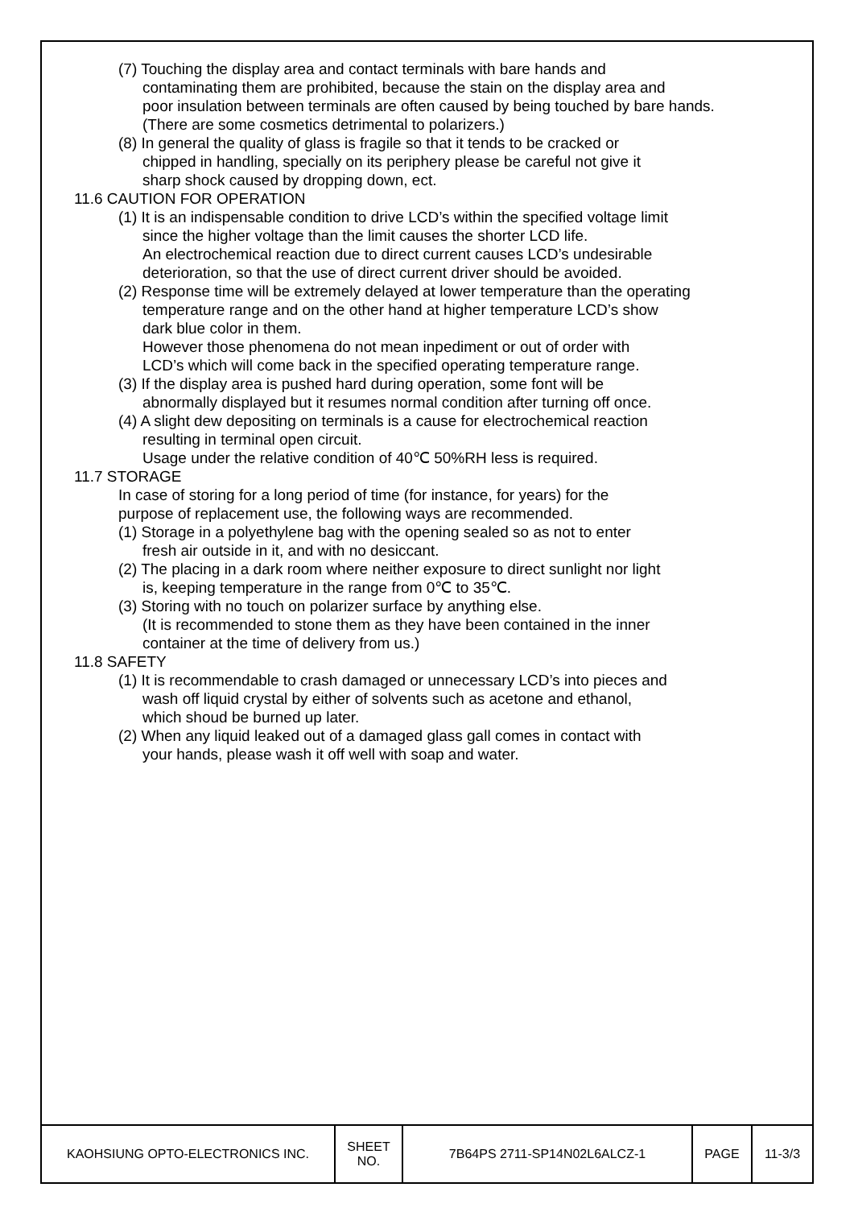(7) Touching the display area and contact terminals with bare hands and
contaminating them are prohibited, because the stain on the display area and
poor insulation between terminals are often caused by being touched by bare hands.
(There are some cosmetics detrimental to polarizers.)
(8) In general the quality of glass is fragile so that it tends to be cracked or
chipped in handling, specially on its periphery please be careful not give it
sharp shock caused by dropping down, ect.
11.6 CAUTION FOR OPERATION
(1) It is an indispensable condition to drive LCD’s within the specified voltage limit
since the higher voltage than the limit causes the shorter LCD life.
An electrochemical reaction due to direct current causes LCD’s undesirable
deterioration, so that the use of direct current driver should be avoided.
(2) Response time will be extremely delayed at lower temperature than the operating
temperature range and on the other hand at higher temperature LCD’s show
dark blue color in them.
However those phenomena do not mean inpediment or out of order with
LCD’s which will come back in the specified operating temperature range.
(3) If the display area is pushed hard during operation, some font will be
abnormally displayed but it resumes normal condition after turning off once.
(4) A slight dew depositing on terminals is a cause for electrochemical reaction
resulting in terminal open circuit.
Usage under the relative condition of 40℃ 50%RH less is required.
11.7 STORAGE
In case of storing for a long period of time (for instance, for years) for the
purpose of replacement use, the following ways are recommended.
(1) Storage in a polyethylene bag with the opening sealed so as not to enter
fresh air outside in it, and with no desiccant.
(2) The placing in a dark room where neither exposure to direct sunlight nor light
is, keeping temperature in the range from 0℃ to 35℃.
(3) Storing with no touch on polarizer surface by anything else.
(It is recommended to stone them as they have been contained in the inner
container at the time of delivery from us.)
11.8 SAFETY
(1) It is recommendable to crash damaged or unnecessary LCD’s into pieces and
wash off liquid crystal by either of solvents such as acetone and ethanol,
which shoud be burned up later.
(2) When any liquid leaked out of a damaged glass gall comes in contact with
your hands, please wash it off well with soap and water.
| KAOHSIUNG OPTO-ELECTRONICS INC. | SHEET NO. | 7B64PS 2711-SP14N02L6ALCZ-1 | PAGE | 11-3/3 |